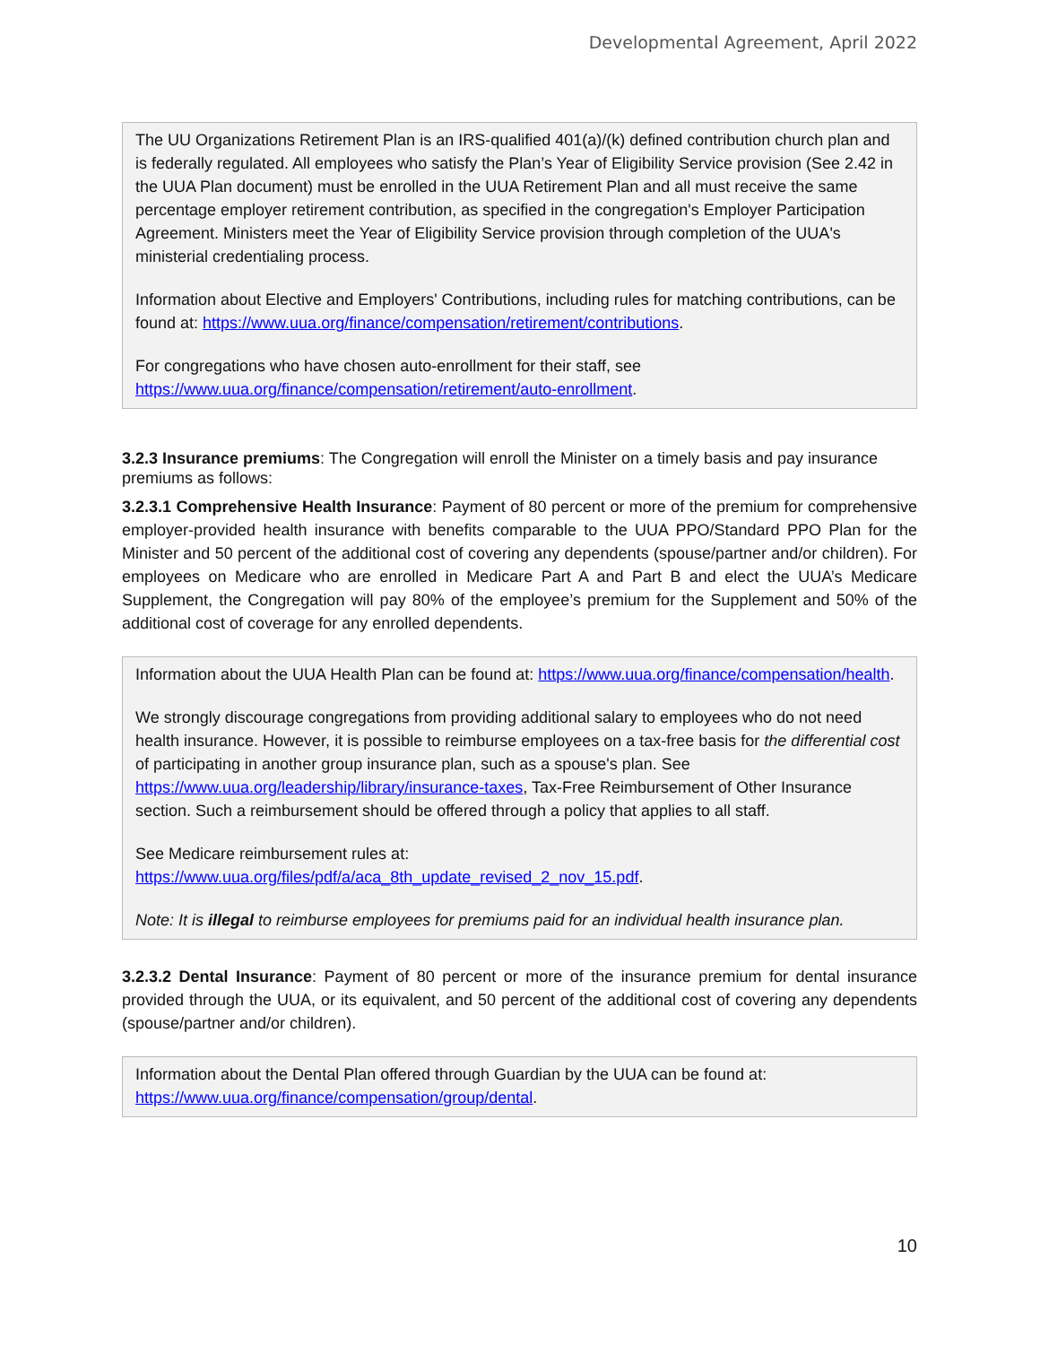Developmental Agreement, April 2022
The UU Organizations Retirement Plan is an IRS-qualified 401(a)/(k) defined contribution church plan and is federally regulated. All employees who satisfy the Plan’s Year of Eligibility Service provision (See 2.42 in the UUA Plan document) must be enrolled in the UUA Retirement Plan and all must receive the same percentage employer retirement contribution, as specified in the congregation's Employer Participation Agreement. Ministers meet the Year of Eligibility Service provision through completion of the UUA's ministerial credentialing process.
Information about Elective and Employers' Contributions, including rules for matching contributions, can be found at: https://www.uua.org/finance/compensation/retirement/contributions.
For congregations who have chosen auto-enrollment for their staff, see https://www.uua.org/finance/compensation/retirement/auto-enrollment.
3.2.3 Insurance premiums: The Congregation will enroll the Minister on a timely basis and pay insurance premiums as follows:
3.2.3.1 Comprehensive Health Insurance: Payment of 80 percent or more of the premium for comprehensive employer-provided health insurance with benefits comparable to the UUA PPO/Standard PPO Plan for the Minister and 50 percent of the additional cost of covering any dependents (spouse/partner and/or children). For employees on Medicare who are enrolled in Medicare Part A and Part B and elect the UUA’s Medicare Supplement, the Congregation will pay 80% of the employee’s premium for the Supplement and 50% of the additional cost of coverage for any enrolled dependents.
Information about the UUA Health Plan can be found at: https://www.uua.org/finance/compensation/health.
We strongly discourage congregations from providing additional salary to employees who do not need health insurance. However, it is possible to reimburse employees on a tax-free basis for the differential cost of participating in another group insurance plan, such as a spouse's plan. See https://www.uua.org/leadership/library/insurance-taxes, Tax-Free Reimbursement of Other Insurance section. Such a reimbursement should be offered through a policy that applies to all staff.
See Medicare reimbursement rules at: https://www.uua.org/files/pdf/a/aca_8th_update_revised_2_nov_15.pdf.
Note: It is illegal to reimburse employees for premiums paid for an individual health insurance plan.
3.2.3.2 Dental Insurance: Payment of 80 percent or more of the insurance premium for dental insurance provided through the UUA, or its equivalent, and 50 percent of the additional cost of covering any dependents (spouse/partner and/or children).
Information about the Dental Plan offered through Guardian by the UUA can be found at: https://www.uua.org/finance/compensation/group/dental.
10